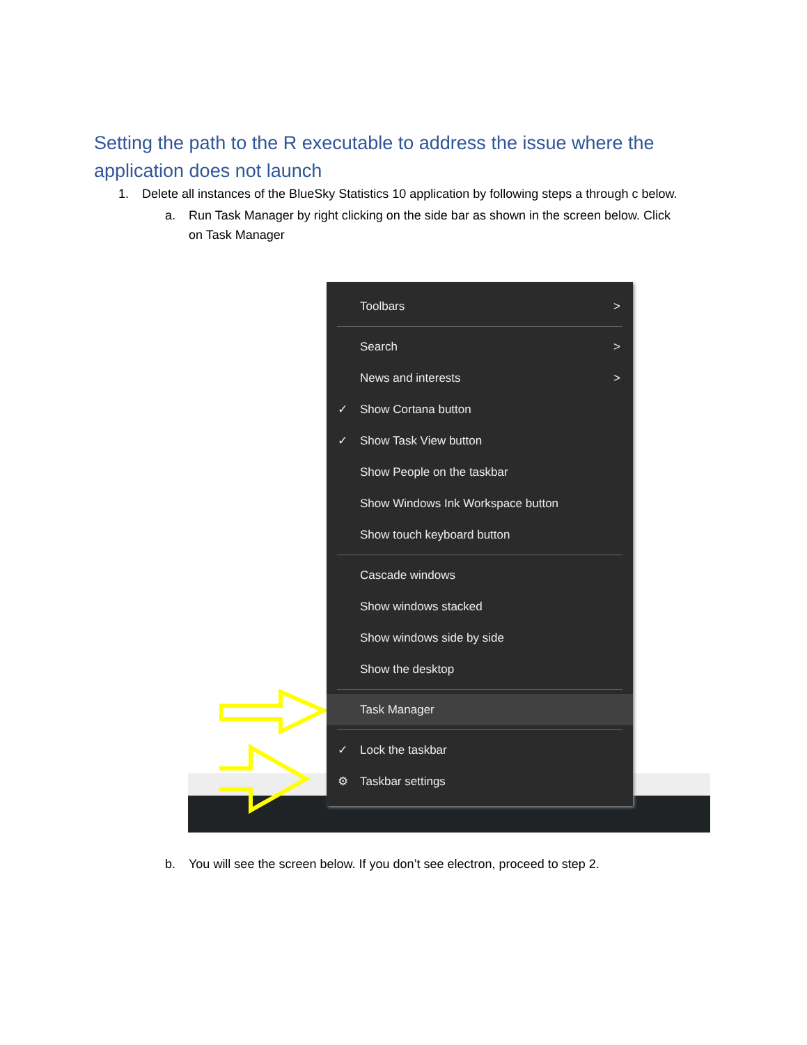Setting the path to the R executable to address the issue where the application does not launch
1. Delete all instances of the BlueSky Statistics 10 application by following steps a through c below.
a. Run Task Manager by right clicking on the side bar as shown in the screen below. Click
on Task Manager
Toolbars >
Search >
News and interests > ✓ Show Cortana button
✓ Show Task View button
Show People on the taskbar
Show Windows Ink Workspace button
Show touch keyboard button
Cascade windows
Show windows stacked
Show windows side by side
Show the desktop
Task Manager
✓ Lock the taskbar
⚙ Taskbar settings
b. You will see the screen below. If you don’t see electron, proceed to step 2.